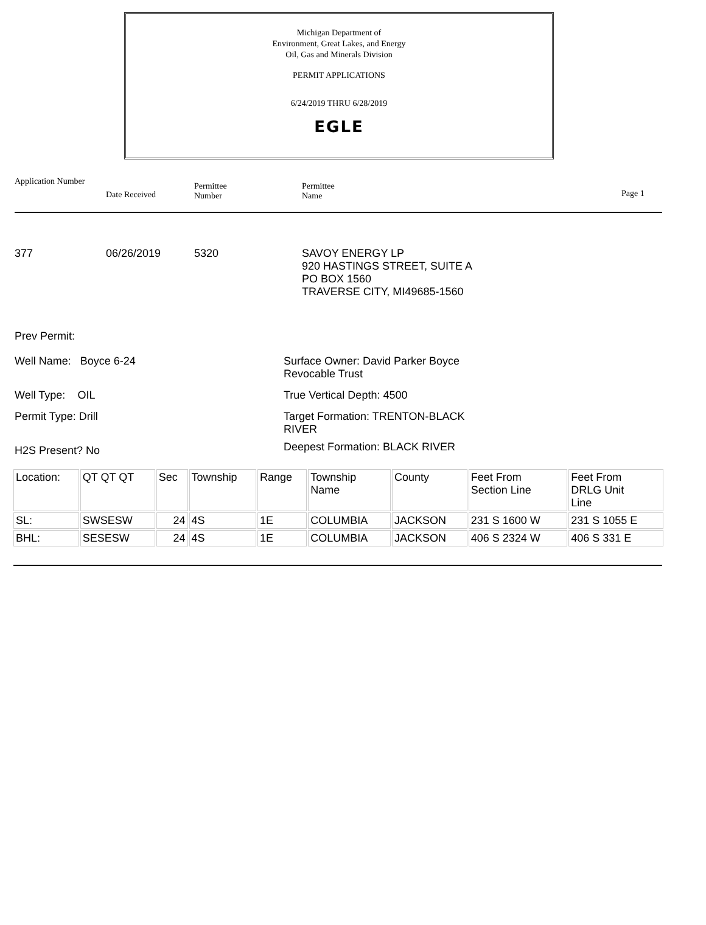Michigan Department of
Environment, Great Lakes, and Energy
Oil, Gas and Minerals Division
PERMIT APPLICATIONS
6/24/2019 THRU 6/28/2019
EGLE
Application Number
Date Received
Permittee
Number
Permittee
Name
Page 1
377 06/26/2019 5320
SAVOY ENERGY LP
920 HASTINGS STREET, SUITE A
PO BOX 1560
TRAVERSE CITY, MI49685-1560
Prev Permit:
Well Name: Boyce 6-24 Surface Owner: David Parker Boyce
Revocable Trust
Well Type: OIL True Vertical Depth: 4500
Permit Type: Drill Target Formation: TRENTON-BLACK
RIVER
H2S Present? No
Deepest Formation: BLACK RIVER
| Location: | QT QT QT | Sec | Township | Range | Township Name | County | Feet From Section Line | Feet From DRLG Unit Line |
| SL: | SWSESW | 24 | 4S | 1E | COLUMBIA | JACKSON | 231 S 1600 W | 231 S 1055 E |
| BHL: | SESESW | 24 | 4S | 1E | COLUMBIA | JACKSON | 406 S 2324 W | 406 S 331 E |